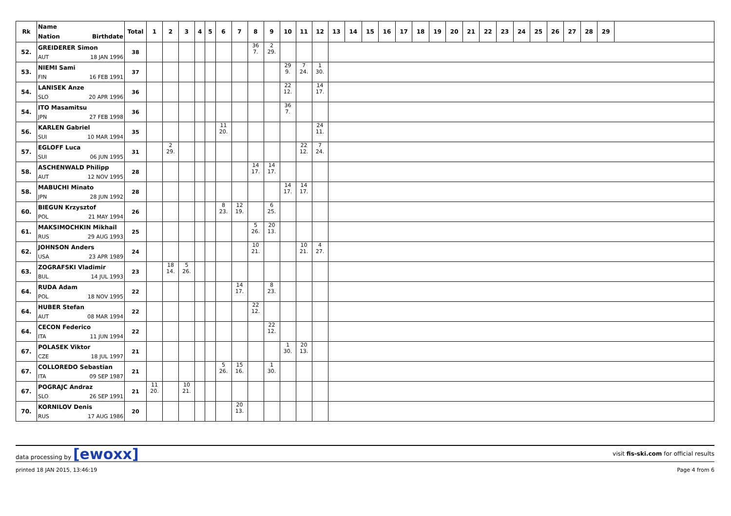| Rk | Name Nation Birthdate | Total | 1 | 2 | 3 | 4 | 5 | 6 | 7 | 8 | 9 | 10 | 11 | 12 | 13 | 14 | 15 | 16 | 17 | 18 | 19 | 20 | 21 | 22 | 23 | 24 | 25 | 26 | 27 | 28 | 29 | |
| --- | --- | --- | --- | --- | --- | --- | --- | --- | --- | --- | --- | --- | --- | --- | --- | --- | --- | --- | --- | --- | --- | --- | --- | --- | --- | --- | --- | --- | --- | --- | --- | --- |
| 52. | GREIDERER Simon AUT 18 JAN 1996 | 38 | | | | | | | | 36 7. | 2 29. | | | | | | | | | | | | | | | | | | | | | |
| 53. | NIEMI Sami FIN 16 FEB 1991 | 37 | | | | | | | | | | 29 9. | 7 24. | 1 30. | | | | | | | | | | | | | | | | | | |
| 54. | LANISEK Anze SLO 20 APR 1996 | 36 | | | | | | | | | | 22 12. | | 14 17. | | | | | | | | | | | | | | | | | | |
| 54. | ITO Masamitsu JPN 27 FEB 1998 | 36 | | | | | | | | | | 36 7. | | | | | | | | | | | | | | | | | | | | |
| 56. | KARLEN Gabriel SUI 10 MAR 1994 | 35 | | | | | | 11 20. | | | | | | 24 11. | | | | | | | | | | | | | | | | | | |
| 57. | EGLOFF Luca SUI 06 JUN 1995 | 31 | | 2 29. | | | | | | | | | 22 12. | 7 24. | | | | | | | | | | | | | | | | | | |
| 58. | ASCHENWALD Philipp AUT 12 NOV 1995 | 28 | | | | | | | | 14 17. | 14 17. | | | | | | | | | | | | | | | | | | | | | |
| 58. | MABUCHI Minato JPN 28 JUN 1992 | 28 | | | | | | | | | | 14 17. | 14 17. | | | | | | | | | | | | | | | | | | | |
| 60. | BIEGUN Krzysztof POL 21 MAY 1994 | 26 | | | | | | 8 23. | 12 19. | | 6 25. | | | | | | | | | | | | | | | | | | | | | |
| 61. | MAKSIMOCHKIN Mikhail RUS 29 AUG 1993 | 25 | | | | | | | | 5 26. | 20 13. | | | | | | | | | | | | | | | | | | | | | |
| 62. | JOHNSON Anders USA 23 APR 1989 | 24 | | | | | | | | 10 21. | | | 10 21. | 4 27. | | | | | | | | | | | | | | | | | | |
| 63. | ZOGRAFSKI Vladimir BUL 14 JUL 1993 | 23 | | 18 14. | 5 26. | | | | | | | | | | | | | | | | | | | | | | | | | | | |
| 64. | RUDA Adam POL 18 NOV 1995 | 22 | | | | | | | 14 17. | | 8 23. | | | | | | | | | | | | | | | | | | | | | |
| 64. | HUBER Stefan AUT 08 MAR 1994 | 22 | | | | | | | | 22 12. | | | | | | | | | | | | | | | | | | | | | | |
| 64. | CECON Federico ITA 11 JUN 1994 | 22 | | | | | | | | | 22 12. | | | | | | | | | | | | | | | | | | | | | |
| 67. | POLASEK Viktor CZE 18 JUL 1997 | 21 | | | | | | | | | | 1 30. | 20 13. | | | | | | | | | | | | | | | | | | | |
| 67. | COLLOREDO Sebastian ITA 09 SEP 1987 | 21 | | | | | | 5 26. | 15 16. | | 1 30. | | | | | | | | | | | | | | | | | | | | | |
| 67. | POGRAJC Andraz SLO 26 SEP 1991 | 21 | 11 20. | | 10 21. | | | | | | | | | | | | | | | | | | | | | | | | | | | |
| 70. | KORNILOV Denis RUS 17 AUG 1986 | 20 | | | | | | | 20 13. | | | | | | | | | | | | | | | | | | | | | | | |
data processing by [ewoxx] visit fis-ski.com for official results
printed 18 JAN 2015, 13:46:19 Page 4 from 6